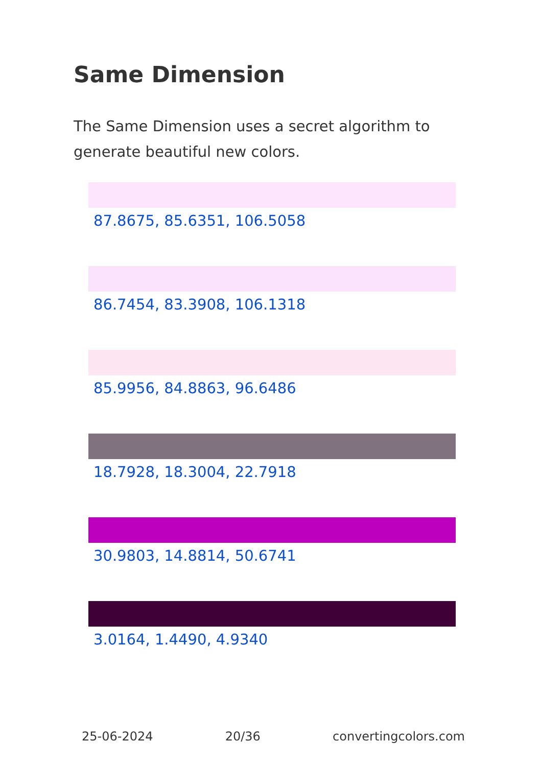Same Dimension
The Same Dimension uses a secret algorithm to generate beautiful new colors.
87.8675, 85.6351, 106.5058
86.7454, 83.3908, 106.1318
85.9956, 84.8863, 96.6486
18.7928, 18.3004, 22.7918
30.9803, 14.8814, 50.6741
3.0164, 1.4490, 4.9340
25-06-2024 20/36 convertingcolors.com